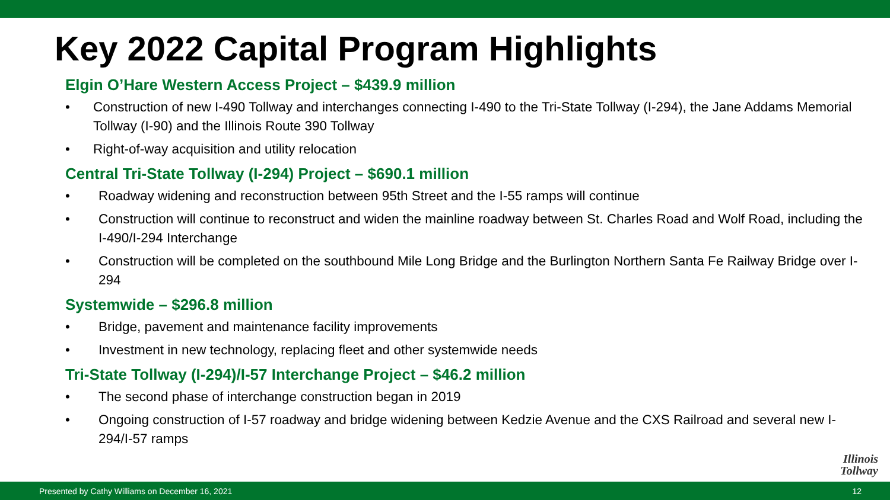Key 2022 Capital Program Highlights
Elgin O’Hare Western Access Project – $439.9 million
• Construction of new I-490 Tollway and interchanges connecting I-490 to the Tri-State Tollway (I-294), the Jane Addams Memorial Tollway (I-90) and the Illinois Route 390 Tollway
• Right-of-way acquisition and utility relocation
Central Tri-State Tollway (I-294) Project – $690.1 million
• Roadway widening and reconstruction between 95th Street and the I-55 ramps will continue
• Construction will continue to reconstruct and widen the mainline roadway between St. Charles Road and Wolf Road, including the I-490/I-294 Interchange
• Construction will be completed on the southbound Mile Long Bridge and the Burlington Northern Santa Fe Railway Bridge over I-294
Systemwide – $296.8 million
• Bridge, pavement and maintenance facility improvements
• Investment in new technology, replacing fleet and other systemwide needs
Tri-State Tollway (I-294)/I-57 Interchange Project – $46.2 million
• The second phase of interchange construction began in 2019
• Ongoing construction of I-57 roadway and bridge widening between Kedzie Avenue and the CXS Railroad and several new I-294/I-57 ramps
Illinois
Tollway
Presented by Cathy Williams on December 16, 2021 12